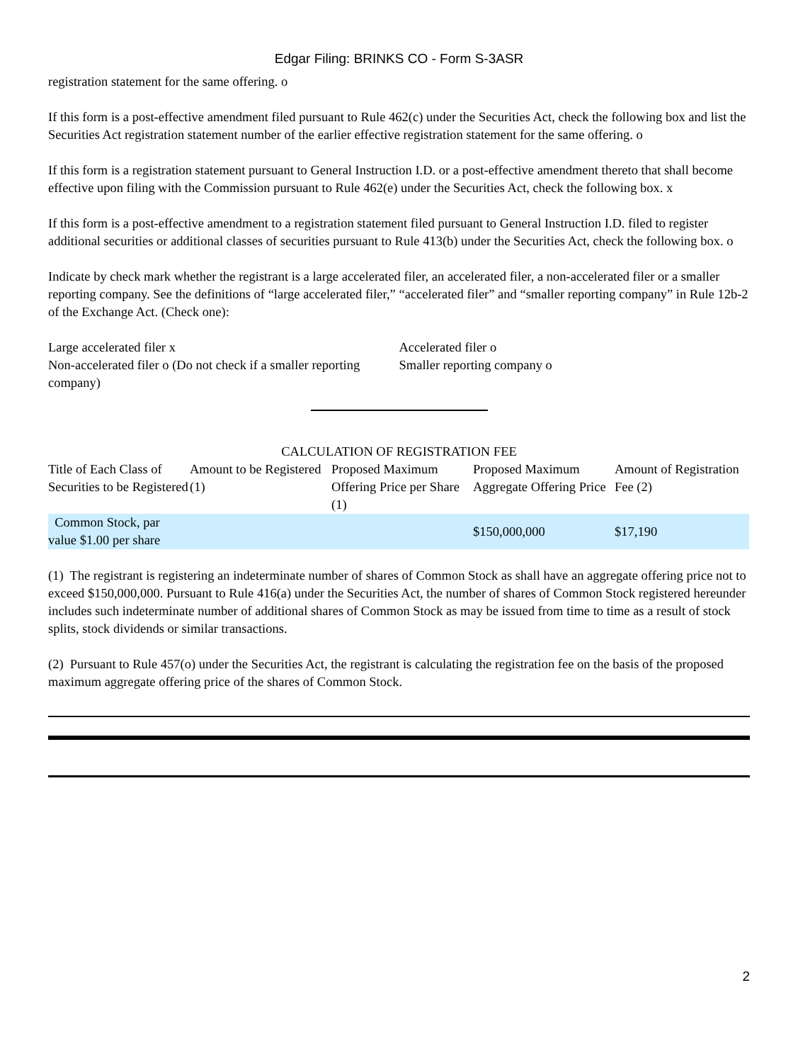Edgar Filing: BRINKS CO - Form S-3ASR
registration statement for the same offering. o
If this form is a post-effective amendment filed pursuant to Rule 462(c) under the Securities Act, check the following box and list the Securities Act registration statement number of the earlier effective registration statement for the same offering. o
If this form is a registration statement pursuant to General Instruction I.D. or a post-effective amendment thereto that shall become effective upon filing with the Commission pursuant to Rule 462(e) under the Securities Act, check the following box. x
If this form is a post-effective amendment to a registration statement filed pursuant to General Instruction I.D. filed to register additional securities or additional classes of securities pursuant to Rule 413(b) under the Securities Act, check the following box. o
Indicate by check mark whether the registrant is a large accelerated filer, an accelerated filer, a non-accelerated filer or a smaller reporting company. See the definitions of “large accelerated filer,” “accelerated filer” and “smaller reporting company” in Rule 12b-2 of the Exchange Act. (Check one):
Large accelerated filer x Accelerated filer o
Non-accelerated filer o (Do not check if a smaller reporting company)
Smaller reporting company o
CALCULATION OF REGISTRATION FEE
| Title of Each Class of Securities to be Registered | Amount to be Registered (1) | Proposed Maximum Offering Price per Share (1) | Proposed Maximum Aggregate Offering Price | Amount of Registration Fee (2) |
| --- | --- | --- | --- | --- |
| Common Stock, par value $1.00 per share | | | $150,000,000 | $17,190 |
(1) The registrant is registering an indeterminate number of shares of Common Stock as shall have an aggregate offering price not to exceed $150,000,000. Pursuant to Rule 416(a) under the Securities Act, the number of shares of Common Stock registered hereunder includes such indeterminate number of additional shares of Common Stock as may be issued from time to time as a result of stock splits, stock dividends or similar transactions.
(2) Pursuant to Rule 457(o) under the Securities Act, the registrant is calculating the registration fee on the basis of the proposed maximum aggregate offering price of the shares of Common Stock.
2